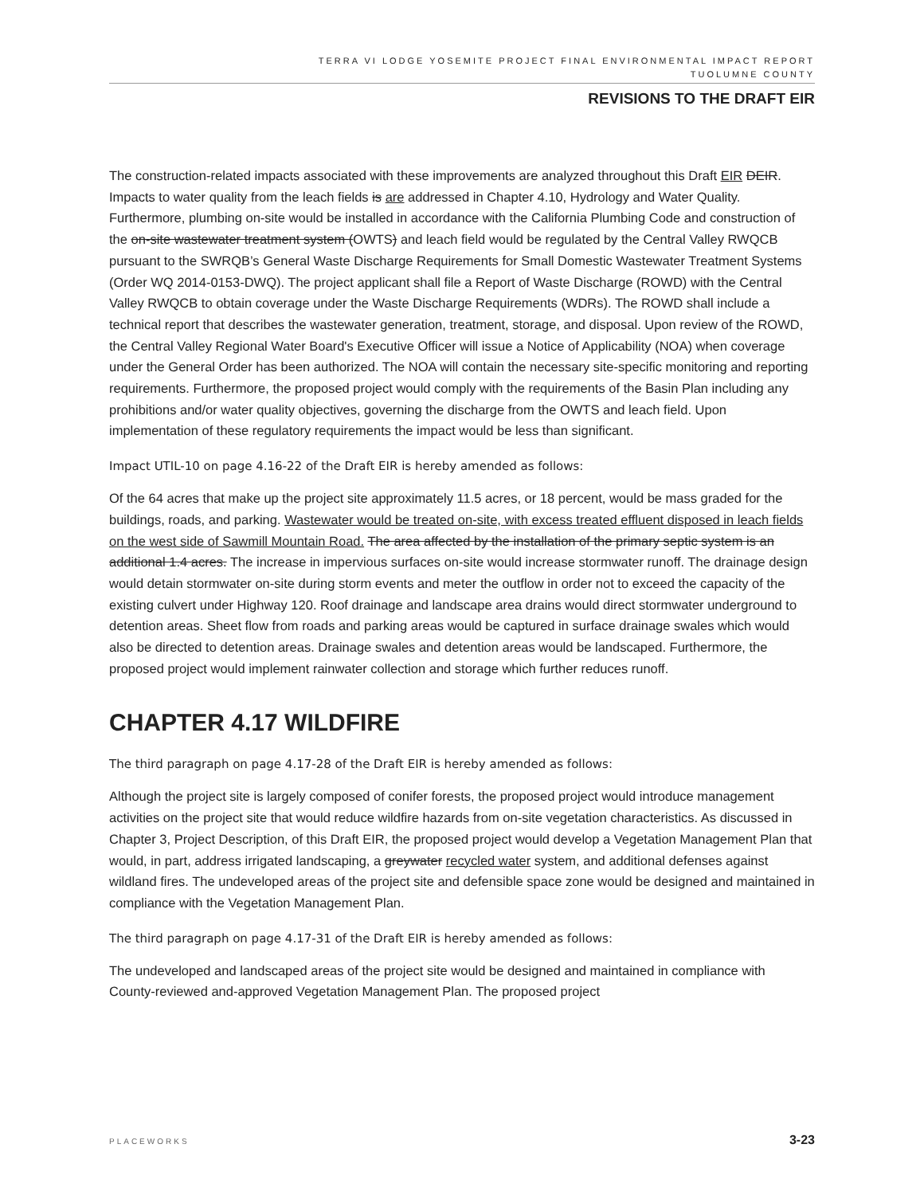TERRA VI LODGE YOSEMITE PROJECT FINAL ENVIRONMENTAL IMPACT REPORT
TUOLUMNE COUNTY
REVISIONS TO THE DRAFT EIR
The construction-related impacts associated with these improvements are analyzed throughout this Draft EIR DEIR. Impacts to water quality from the leach fields is are addressed in Chapter 4.10, Hydrology and Water Quality. Furthermore, plumbing on-site would be installed in accordance with the California Plumbing Code and construction of the on-site wastewater treatment system (OWTS) and leach field would be regulated by the Central Valley RWQCB pursuant to the SWRQB’s General Waste Discharge Requirements for Small Domestic Wastewater Treatment Systems (Order WQ 2014-0153-DWQ). The project applicant shall file a Report of Waste Discharge (ROWD) with the Central Valley RWQCB to obtain coverage under the Waste Discharge Requirements (WDRs). The ROWD shall include a technical report that describes the wastewater generation, treatment, storage, and disposal. Upon review of the ROWD, the Central Valley Regional Water Board's Executive Officer will issue a Notice of Applicability (NOA) when coverage under the General Order has been authorized. The NOA will contain the necessary site-specific monitoring and reporting requirements. Furthermore, the proposed project would comply with the requirements of the Basin Plan including any prohibitions and/or water quality objectives, governing the discharge from the OWTS and leach field. Upon implementation of these regulatory requirements the impact would be less than significant.
Impact UTIL-10 on page 4.16-22 of the Draft EIR is hereby amended as follows:
Of the 64 acres that make up the project site approximately 11.5 acres, or 18 percent, would be mass graded for the buildings, roads, and parking. Wastewater would be treated on-site, with excess treated effluent disposed in leach fields on the west side of Sawmill Mountain Road. The area affected by the installation of the primary septic system is an additional 1.4 acres. The increase in impervious surfaces on-site would increase stormwater runoff. The drainage design would detain stormwater on-site during storm events and meter the outflow in order not to exceed the capacity of the existing culvert under Highway 120. Roof drainage and landscape area drains would direct stormwater underground to detention areas. Sheet flow from roads and parking areas would be captured in surface drainage swales which would also be directed to detention areas. Drainage swales and detention areas would be landscaped. Furthermore, the proposed project would implement rainwater collection and storage which further reduces runoff.
CHAPTER 4.17 WILDFIRE
The third paragraph on page 4.17-28 of the Draft EIR is hereby amended as follows:
Although the project site is largely composed of conifer forests, the proposed project would introduce management activities on the project site that would reduce wildfire hazards from on-site vegetation characteristics. As discussed in Chapter 3, Project Description, of this Draft EIR, the proposed project would develop a Vegetation Management Plan that would, in part, address irrigated landscaping, a greywater recycled water system, and additional defenses against wildland fires. The undeveloped areas of the project site and defensible space zone would be designed and maintained in compliance with the Vegetation Management Plan.
The third paragraph on page 4.17-31 of the Draft EIR is hereby amended as follows:
The undeveloped and landscaped areas of the project site would be designed and maintained in compliance with County-reviewed and-approved Vegetation Management Plan. The proposed project
PLACEWORKS 3-23